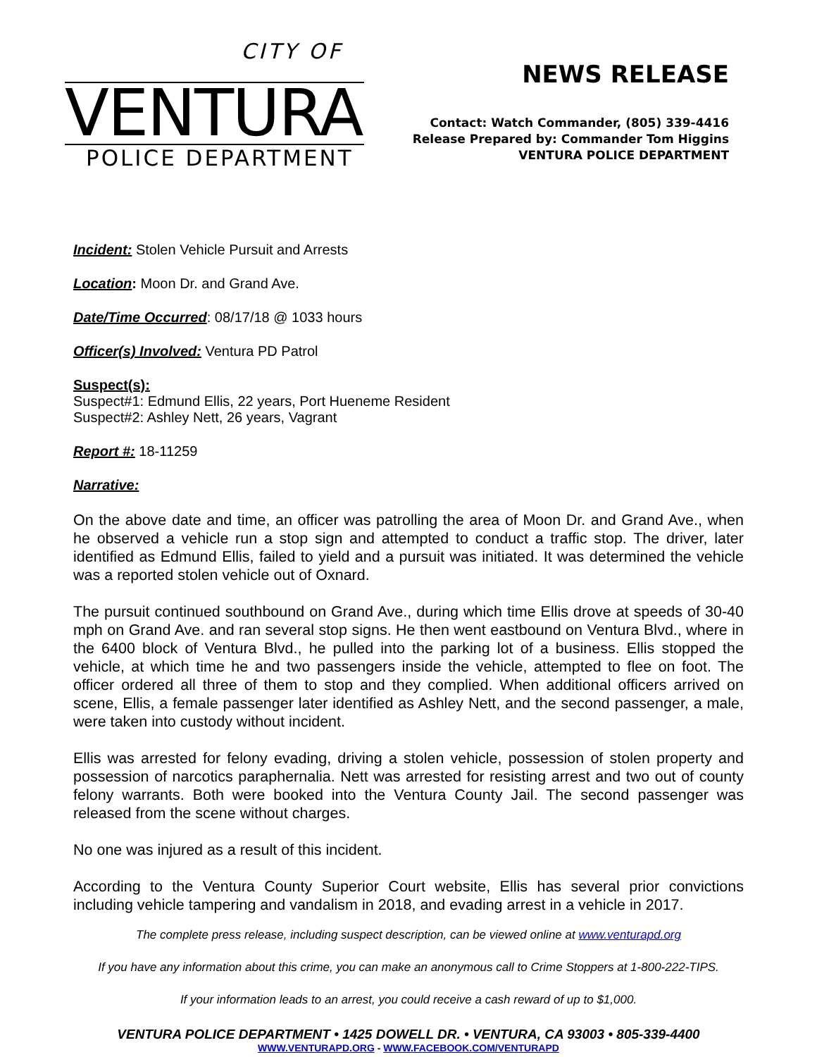CITY OF
VENTURA
POLICE DEPARTMENT
NEWS RELEASE
Contact: Watch Commander, (805) 339-4416
Release Prepared by: Commander Tom Higgins
VENTURA POLICE DEPARTMENT
Incident: Stolen Vehicle Pursuit and Arrests
Location: Moon Dr. and Grand Ave.
Date/Time Occurred: 08/17/18 @ 1033 hours
Officer(s) Involved: Ventura PD Patrol
Suspect(s):
Suspect#1: Edmund Ellis, 22 years, Port Hueneme Resident
Suspect#2: Ashley Nett, 26 years, Vagrant
Report #: 18-11259
Narrative:
On the above date and time, an officer was patrolling the area of Moon Dr. and Grand Ave., when he observed a vehicle run a stop sign and attempted to conduct a traffic stop. The driver, later identified as Edmund Ellis, failed to yield and a pursuit was initiated. It was determined the vehicle was a reported stolen vehicle out of Oxnard.
The pursuit continued southbound on Grand Ave., during which time Ellis drove at speeds of 30-40 mph on Grand Ave. and ran several stop signs. He then went eastbound on Ventura Blvd., where in the 6400 block of Ventura Blvd., he pulled into the parking lot of a business. Ellis stopped the vehicle, at which time he and two passengers inside the vehicle, attempted to flee on foot. The officer ordered all three of them to stop and they complied. When additional officers arrived on scene, Ellis, a female passenger later identified as Ashley Nett, and the second passenger, a male, were taken into custody without incident.
Ellis was arrested for felony evading, driving a stolen vehicle, possession of stolen property and possession of narcotics paraphernalia. Nett was arrested for resisting arrest and two out of county felony warrants. Both were booked into the Ventura County Jail. The second passenger was released from the scene without charges.
No one was injured as a result of this incident.
According to the Ventura County Superior Court website, Ellis has several prior convictions including vehicle tampering and vandalism in 2018, and evading arrest in a vehicle in 2017.
The complete press release, including suspect description, can be viewed online at www.venturapd.org
If you have any information about this crime, you can make an anonymous call to Crime Stoppers at 1-800-222-TIPS.
If your information leads to an arrest, you could receive a cash reward of up to $1,000.
VENTURA POLICE DEPARTMENT • 1425 DOWELL DR. • VENTURA, CA 93003 • 805-339-4400
WWW.VENTURAPD.ORG - WWW.FACEBOOK.COM/VENTURAPD